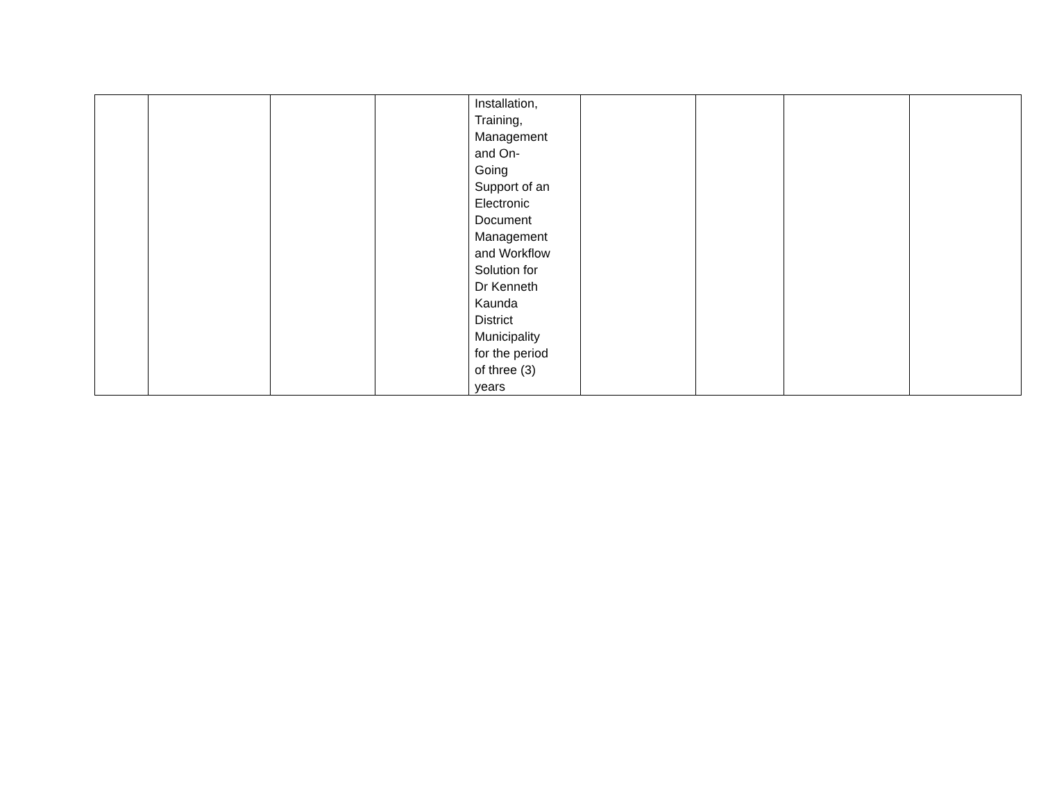| | | | | Installation, Training, Management and On- Going Support of an Electronic Document Management and Workflow Solution for Dr Kenneth Kaunda District Municipality for the period of three (3) years | | | | |